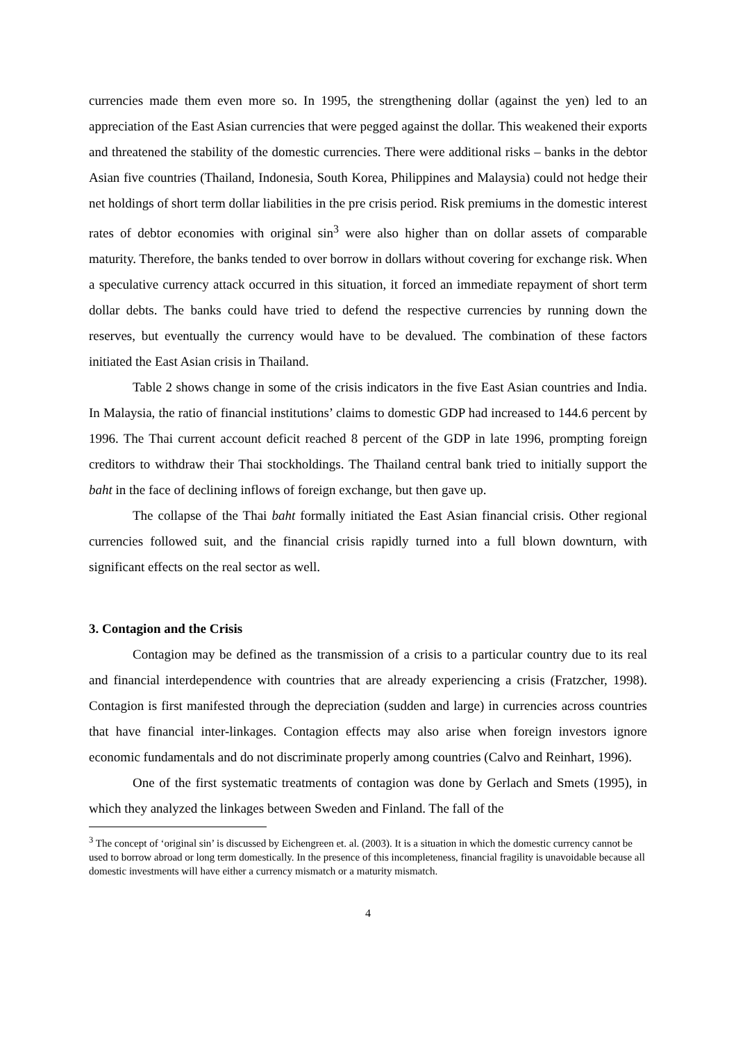currencies made them even more so. In 1995, the strengthening dollar (against the yen) led to an appreciation of the East Asian currencies that were pegged against the dollar. This weakened their exports and threatened the stability of the domestic currencies. There were additional risks – banks in the debtor Asian five countries (Thailand, Indonesia, South Korea, Philippines and Malaysia) could not hedge their net holdings of short term dollar liabilities in the pre crisis period. Risk premiums in the domestic interest rates of debtor economies with original sin<sup>3</sup> were also higher than on dollar assets of comparable maturity. Therefore, the banks tended to over borrow in dollars without covering for exchange risk. When a speculative currency attack occurred in this situation, it forced an immediate repayment of short term dollar debts. The banks could have tried to defend the respective currencies by running down the reserves, but eventually the currency would have to be devalued. The combination of these factors initiated the East Asian crisis in Thailand.
Table 2 shows change in some of the crisis indicators in the five East Asian countries and India. In Malaysia, the ratio of financial institutions’ claims to domestic GDP had increased to 144.6 percent by 1996. The Thai current account deficit reached 8 percent of the GDP in late 1996, prompting foreign creditors to withdraw their Thai stockholdings. The Thailand central bank tried to initially support the baht in the face of declining inflows of foreign exchange, but then gave up.
The collapse of the Thai baht formally initiated the East Asian financial crisis. Other regional currencies followed suit, and the financial crisis rapidly turned into a full blown downturn, with significant effects on the real sector as well.
3. Contagion and the Crisis
Contagion may be defined as the transmission of a crisis to a particular country due to its real and financial interdependence with countries that are already experiencing a crisis (Fratzcher, 1998). Contagion is first manifested through the depreciation (sudden and large) in currencies across countries that have financial inter-linkages. Contagion effects may also arise when foreign investors ignore economic fundamentals and do not discriminate properly among countries (Calvo and Reinhart, 1996).
One of the first systematic treatments of contagion was done by Gerlach and Smets (1995), in which they analyzed the linkages between Sweden and Finland. The fall of the
<sup>3</sup> The concept of ‘original sin’ is discussed by Eichengreen et. al. (2003). It is a situation in which the domestic currency cannot be used to borrow abroad or long term domestically. In the presence of this incompleteness, financial fragility is unavoidable because all domestic investments will have either a currency mismatch or a maturity mismatch.
4